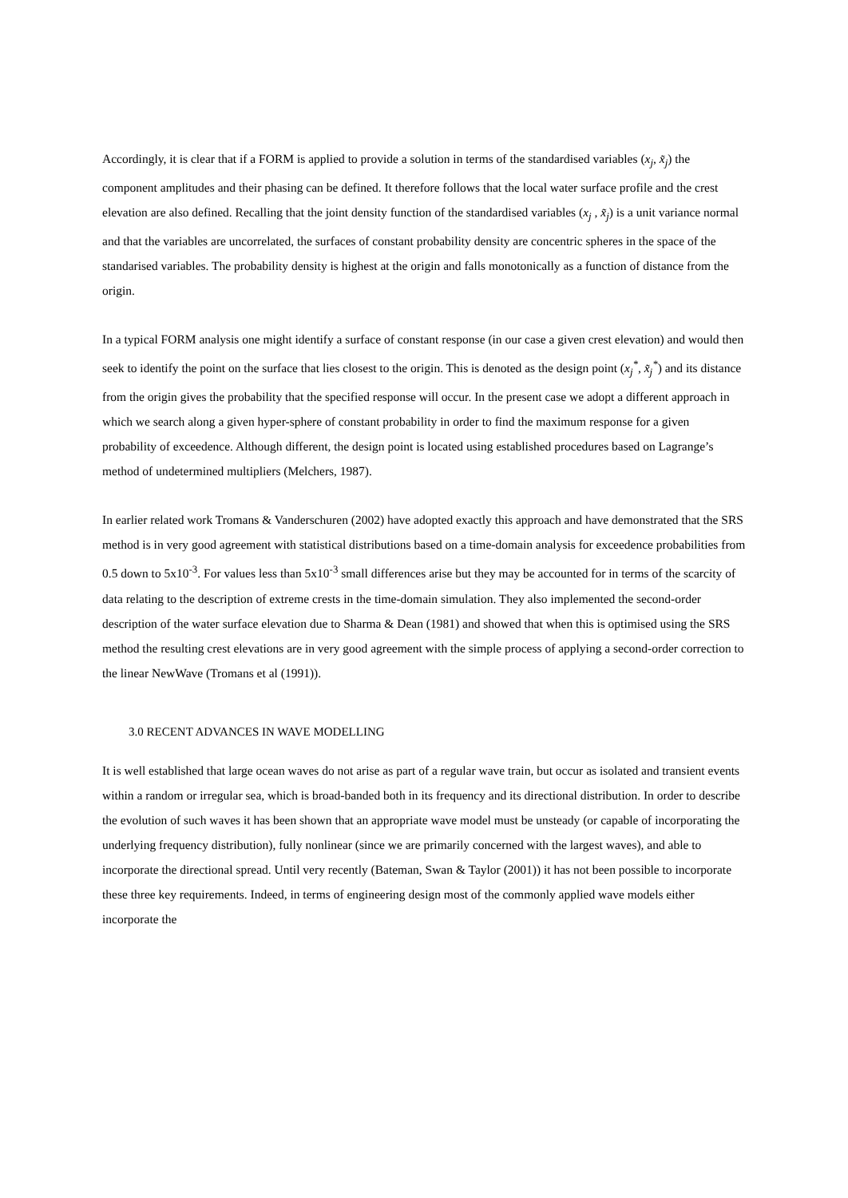Accordingly, it is clear that if a FORM is applied to provide a solution in terms of the standardised variables (x<sub>j</sub>, x̃<sub>j</sub>) the component amplitudes and their phasing can be defined. It therefore follows that the local water surface profile and the crest elevation are also defined. Recalling that the joint density function of the standardised variables (x<sub>j</sub> , x̃<sub>j</sub>) is a unit variance normal and that the variables are uncorrelated, the surfaces of constant probability density are concentric spheres in the space of the standarised variables. The probability density is highest at the origin and falls monotonically as a function of distance from the origin.
In a typical FORM analysis one might identify a surface of constant response (in our case a given crest elevation) and would then seek to identify the point on the surface that lies closest to the origin. This is denoted as the design point (x<sub>j</sub><sup>*</sup>, x̃<sub>j</sub><sup>*</sup>) and its distance from the origin gives the probability that the specified response will occur. In the present case we adopt a different approach in which we search along a given hyper-sphere of constant probability in order to find the maximum response for a given probability of exceedence. Although different, the design point is located using established procedures based on Lagrange’s method of undetermined multipliers (Melchers, 1987).
In earlier related work Tromans & Vanderschuren (2002) have adopted exactly this approach and have demonstrated that the SRS method is in very good agreement with statistical distributions based on a time-domain analysis for exceedence probabilities from 0.5 down to 5x10<sup>-3</sup>. For values less than 5x10<sup>-3</sup> small differences arise but they may be accounted for in terms of the scarcity of data relating to the description of extreme crests in the time-domain simulation. They also implemented the second-order description of the water surface elevation due to Sharma & Dean (1981) and showed that when this is optimised using the SRS method the resulting crest elevations are in very good agreement with the simple process of applying a second-order correction to the linear NewWave (Tromans et al (1991)).
3.0 RECENT ADVANCES IN WAVE MODELLING
It is well established that large ocean waves do not arise as part of a regular wave train, but occur as isolated and transient events within a random or irregular sea, which is broad-banded both in its frequency and its directional distribution. In order to describe the evolution of such waves it has been shown that an appropriate wave model must be unsteady (or capable of incorporating the underlying frequency distribution), fully nonlinear (since we are primarily concerned with the largest waves), and able to incorporate the directional spread. Until very recently (Bateman, Swan & Taylor (2001)) it has not been possible to incorporate these three key requirements. Indeed, in terms of engineering design most of the commonly applied wave models either incorporate the